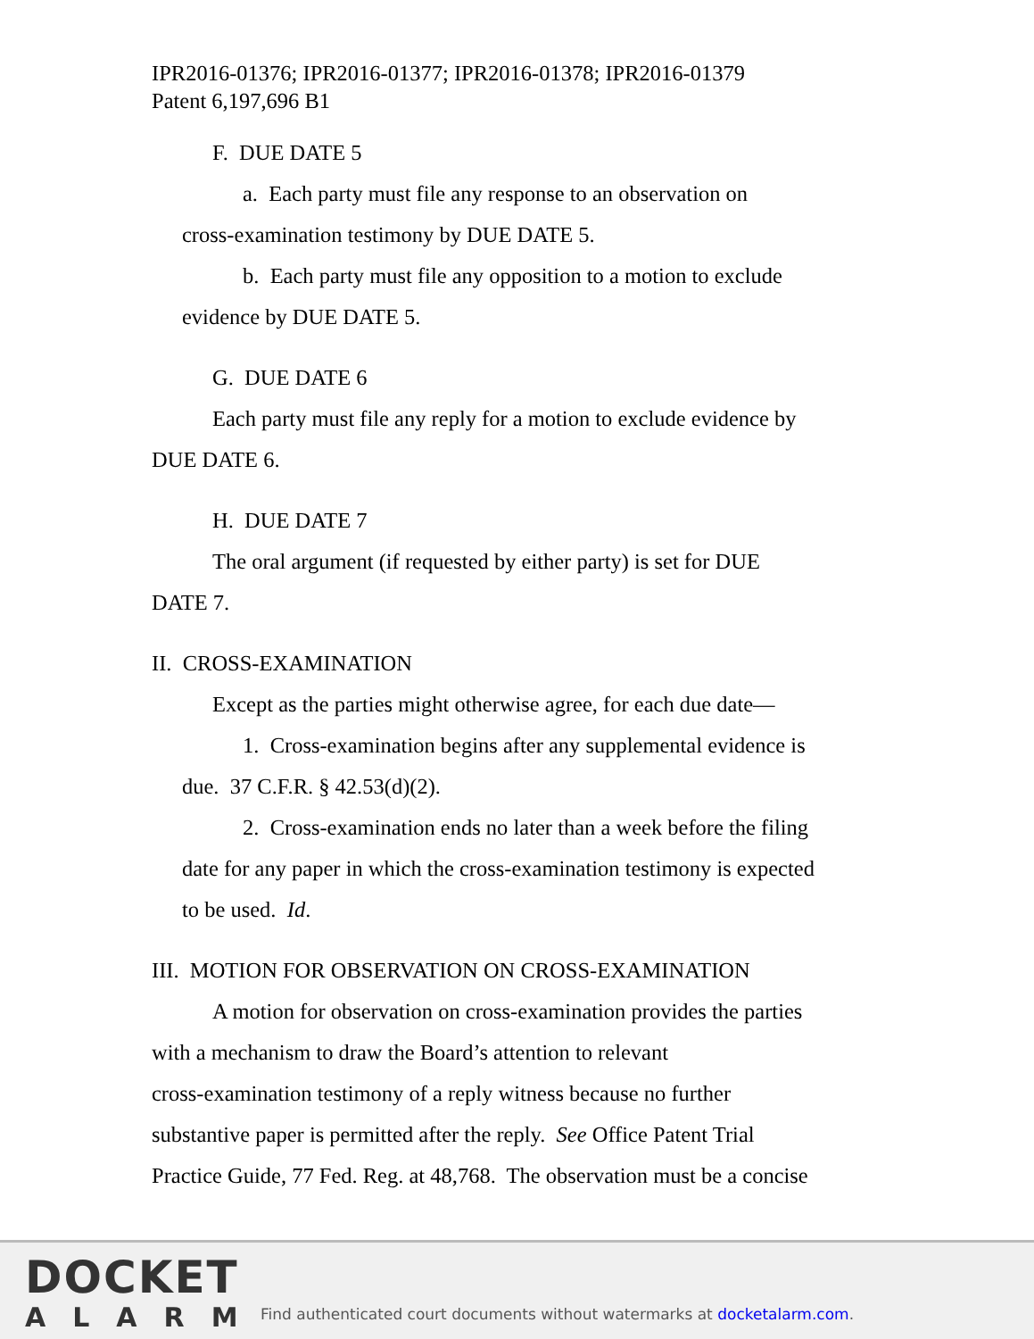IPR2016-01376; IPR2016-01377; IPR2016-01378; IPR2016-01379
Patent 6,197,696 B1
F. DUE DATE 5
a. Each party must file any response to an observation on
cross-examination testimony by DUE DATE 5.
b. Each party must file any opposition to a motion to exclude
evidence by DUE DATE 5.
G. DUE DATE 6
Each party must file any reply for a motion to exclude evidence by
DUE DATE 6.
H. DUE DATE 7
The oral argument (if requested by either party) is set for DUE
DATE 7.
II. CROSS-EXAMINATION
Except as the parties might otherwise agree, for each due date—
1. Cross-examination begins after any supplemental evidence is
due. 37 C.F.R. § 42.53(d)(2).
2. Cross-examination ends no later than a week before the filing
date for any paper in which the cross-examination testimony is expected
to be used. Id.
III. MOTION FOR OBSERVATION ON CROSS-EXAMINATION
A motion for observation on cross-examination provides the parties
with a mechanism to draw the Board’s attention to relevant
cross-examination testimony of a reply witness because no further
substantive paper is permitted after the reply. See Office Patent Trial
Practice Guide, 77 Fed. Reg. at 48,768. The observation must be a concise
DOCKET
ALARM
Find authenticated court documents without watermarks at docketalarm.com.